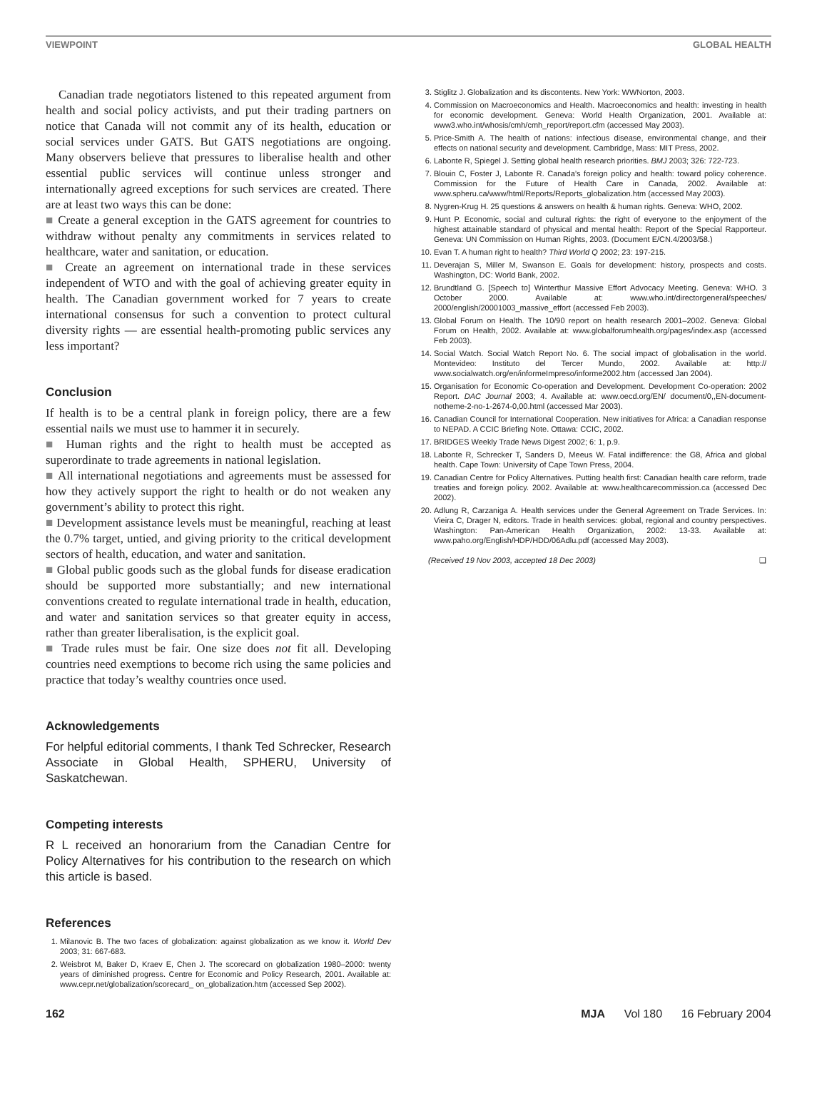VIEWPOINT GLOBAL HEALTH
Canadian trade negotiators listened to this repeated argument from health and social policy activists, and put their trading partners on notice that Canada will not commit any of its health, education or social services under GATS. But GATS negotiations are ongoing. Many observers believe that pressures to liberalise health and other essential public services will continue unless stronger and internationally agreed exceptions for such services are created. There are at least two ways this can be done:
■ Create a general exception in the GATS agreement for countries to withdraw without penalty any commitments in services related to healthcare, water and sanitation, or education.
■ Create an agreement on international trade in these services independent of WTO and with the goal of achieving greater equity in health. The Canadian government worked for 7 years to create international consensus for such a convention to protect cultural diversity rights — are essential health-promoting public services any less important?
Conclusion
If health is to be a central plank in foreign policy, there are a few essential nails we must use to hammer it in securely.
■ Human rights and the right to health must be accepted as superordinate to trade agreements in national legislation.
■ All international negotiations and agreements must be assessed for how they actively support the right to health or do not weaken any government’s ability to protect this right.
■ Development assistance levels must be meaningful, reaching at least the 0.7% target, untied, and giving priority to the critical development sectors of health, education, and water and sanitation.
■ Global public goods such as the global funds for disease eradication should be supported more substantially; and new international conventions created to regulate international trade in health, education, and water and sanitation services so that greater equity in access, rather than greater liberalisation, is the explicit goal.
■ Trade rules must be fair. One size does not fit all. Developing countries need exemptions to become rich using the same policies and practice that today’s wealthy countries once used.
Acknowledgements
For helpful editorial comments, I thank Ted Schrecker, Research Associate in Global Health, SPHERU, University of Saskatchewan.
Competing interests
R L received an honorarium from the Canadian Centre for Policy Alternatives for his contribution to the research on which this article is based.
References
1. Milanovic B. The two faces of globalization: against globalization as we know it. World Dev 2003; 31: 667-683.
2. Weisbrot M, Baker D, Kraev E, Chen J. The scorecard on globalization 1980–2000: twenty years of diminished progress. Centre for Economic and Policy Research, 2001. Available at: www.cepr.net/globalization/scorecard_ on_globalization.htm (accessed Sep 2002).
3. Stiglitz J. Globalization and its discontents. New York: WWNorton, 2003.
4. Commission on Macroeconomics and Health. Macroeconomics and health: investing in health for economic development. Geneva: World Health Organization, 2001. Available at: www3.who.int/whosis/cmh/cmh_report/report.cfm (accessed May 2003).
5. Price-Smith A. The health of nations: infectious disease, environmental change, and their effects on national security and development. Cambridge, Mass: MIT Press, 2002.
6. Labonte R, Spiegel J. Setting global health research priorities. BMJ 2003; 326: 722-723.
7. Blouin C, Foster J, Labonte R. Canada’s foreign policy and health: toward policy coherence. Commission for the Future of Health Care in Canada, 2002. Available at: www.spheru.ca/www/html/Reports/Reports_globalization.htm (accessed May 2003).
8. Nygren-Krug H. 25 questions & answers on health & human rights. Geneva: WHO, 2002.
9. Hunt P. Economic, social and cultural rights: the right of everyone to the enjoyment of the highest attainable standard of physical and mental health: Report of the Special Rapporteur. Geneva: UN Commission on Human Rights, 2003. (Document E/CN.4/2003/58.)
10. Evan T. A human right to health? Third World Q 2002; 23: 197-215.
11. Deverajan S, Miller M, Swanson E. Goals for development: history, prospects and costs. Washington, DC: World Bank, 2002.
12. Brundtland G. [Speech to] Winterthur Massive Effort Advocacy Meeting. Geneva: WHO. 3 October 2000. Available at: www.who.int/directorgeneral/speeches/ 2000/english/20001003_massive_effort (accessed Feb 2003).
13. Global Forum on Health. The 10/90 report on health research 2001–2002. Geneva: Global Forum on Health, 2002. Available at: www.globalforumhealth.org/pages/index.asp (accessed Feb 2003).
14. Social Watch. Social Watch Report No. 6. The social impact of globalisation in the world. Montevideo: Instituto del Tercer Mundo, 2002. Available at: http:// www.socialwatch.org/en/informeImpreso/informe2002.htm (accessed Jan 2004).
15. Organisation for Economic Co-operation and Development. Development Co-operation: 2002 Report. DAC Journal 2003; 4. Available at: www.oecd.org/EN/ document/0,,EN-document-notheme-2-no-1-2674-0,00.html (accessed Mar 2003).
16. Canadian Council for International Cooperation. New initiatives for Africa: a Canadian response to NEPAD. A CCIC Briefing Note. Ottawa: CCIC, 2002.
17. BRIDGES Weekly Trade News Digest 2002; 6: 1, p.9.
18. Labonte R, Schrecker T, Sanders D, Meeus W. Fatal indifference: the G8, Africa and global health. Cape Town: University of Cape Town Press, 2004.
19. Canadian Centre for Policy Alternatives. Putting health first: Canadian health care reform, trade treaties and foreign policy. 2002. Available at: www.healthcarecommission.ca (accessed Dec 2002).
20. Adlung R, Carzaniga A. Health services under the General Agreement on Trade Services. In: Vieira C, Drager N, editors. Trade in health services: global, regional and country perspectives. Washington: Pan-American Health Organization, 2002: 13-33. Available at: www.paho.org/English/HDP/HDD/06Adlu.pdf (accessed May 2003).
(Received 19 Nov 2003, accepted 18 Dec 2003) ❑
162 MJA Vol 180 16 February 2004